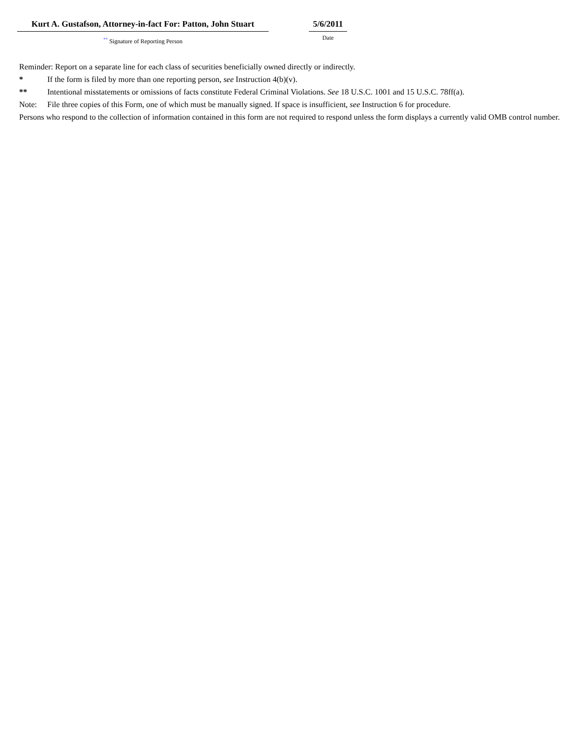Kurt A. Gustafson, Attorney-in-fact For: Patton, John Stuart
<sup>**</sup> Signature of Reporting Person
5/6/2011
Date
Reminder: Report on a separate line for each class of securities beneficially owned directly or indirectly.
* If the form is filed by more than one reporting person, see Instruction 4(b)(v).
** Intentional misstatements or omissions of facts constitute Federal Criminal Violations. See 18 U.S.C. 1001 and 15 U.S.C. 78ff(a).
Note: File three copies of this Form, one of which must be manually signed. If space is insufficient, see Instruction 6 for procedure.
Persons who respond to the collection of information contained in this form are not required to respond unless the form displays a currently valid OMB control number.